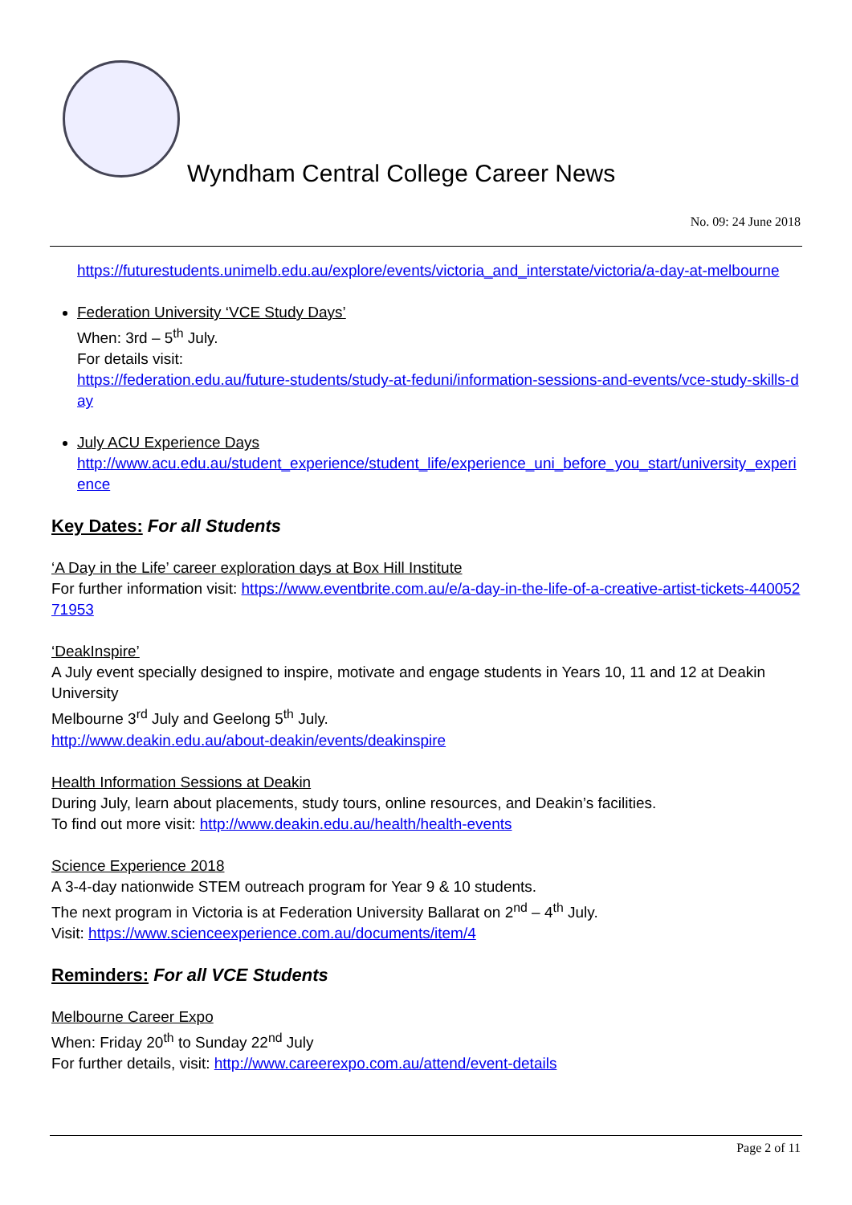Wyndham Central College Career News
No. 09: 24 June 2018
https://futurestudents.unimelb.edu.au/explore/events/victoria_and_interstate/victoria/a-day-at-melbourne
Federation University ‘VCE Study Days’
When: 3rd – 5<sup>th</sup> July.
For details visit:
https://federation.edu.au/future-students/study-at-feduni/information-sessions-and-events/vce-study-skills-day
July ACU Experience Days
http://www.acu.edu.au/student_experience/student_life/experience_uni_before_you_start/university_experience
Key Dates: For all Students
‘A Day in the Life’ career exploration days at Box Hill Institute
For further information visit: https://www.eventbrite.com.au/e/a-day-in-the-life-of-a-creative-artist-tickets-44005271953
‘DeakInspire’
A July event specially designed to inspire, motivate and engage students in Years 10, 11 and 12 at Deakin University
Melbourne 3<sup>rd</sup> July and Geelong 5<sup>th</sup> July.
http://www.deakin.edu.au/about-deakin/events/deakinspire
Health Information Sessions at Deakin
During July, learn about placements, study tours, online resources, and Deakin’s facilities.
To find out more visit: http://www.deakin.edu.au/health/health-events
Science Experience 2018
A 3-4-day nationwide STEM outreach program for Year 9 & 10 students.
The next program in Victoria is at Federation University Ballarat on 2<sup>nd</sup> – 4<sup>th</sup> July.
Visit: https://www.scienceexperience.com.au/documents/item/4
Reminders: For all VCE Students
Melbourne Career Expo
When: Friday 20<sup>th</sup> to Sunday 22<sup>nd</sup> July
For further details, visit: http://www.careerexpo.com.au/attend/event-details
Page 2 of 11